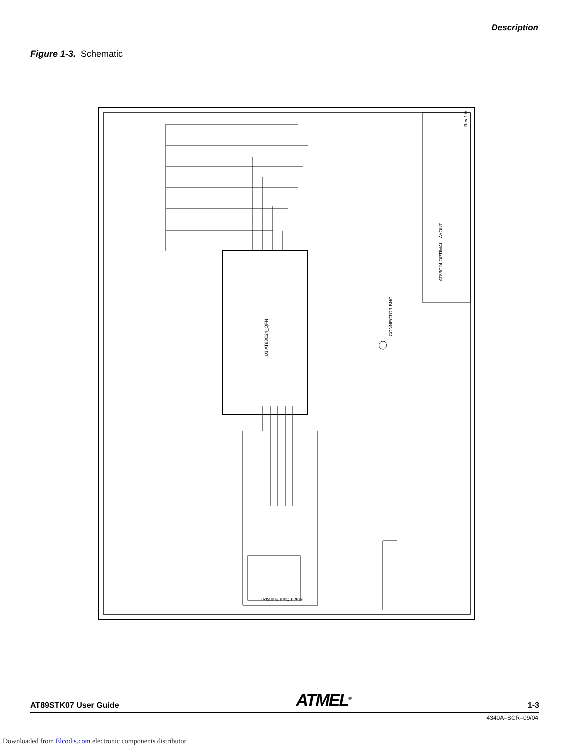Description
Figure 1-3. Schematic
Rev 1.0
AT83C24 OPTIMAL LAYOUT
U1 AT83C24_QFN
CONNECTOR BNC
Smart Card Full Size
AT89STK07 User Guide ATMEL<sup>®</sup> 1-3
4340A–SCR–09/04
Downloaded from Elcodis.com electronic components distributor